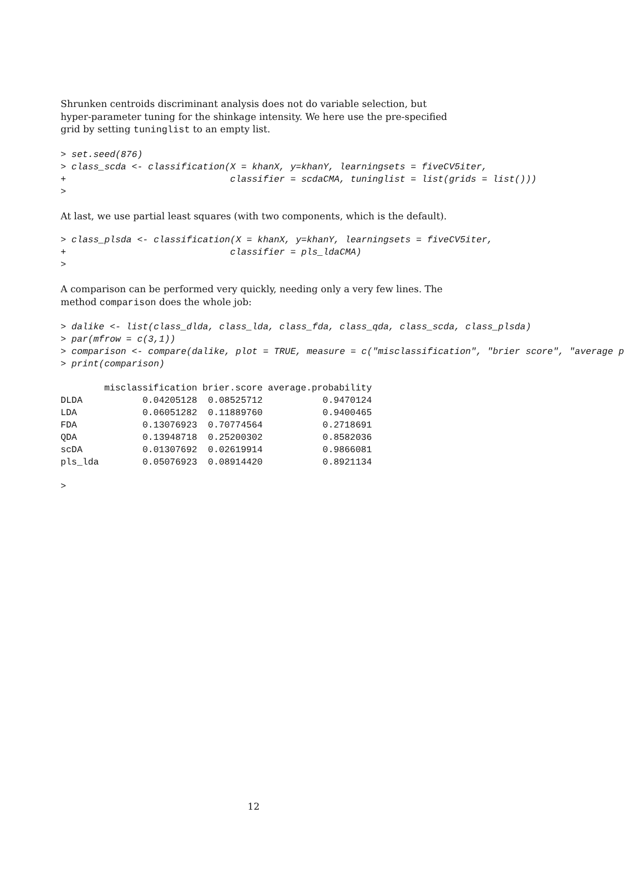Shrunken centroids discriminant analysis does not do variable selection, but hyper-parameter tuning for the shinkage intensity. We here use the pre-specified grid by setting tuninglist to an empty list.
> set.seed(876)
> class_scda <- classification(X = khanX, y=khanY, learningsets = fiveCV5iter,
+                              classifier = scdaCMA, tuninglist = list(grids = list()))
>
At last, we use partial least squares (with two components, which is the default).
> class_plsda <- classification(X = khanX, y=khanY, learningsets = fiveCV5iter,
+                              classifier = pls_ldaCMA)
>
A comparison can be performed very quickly, needing only a very few lines. The method comparison does the whole job:
> dalike <- list(class_dlda, class_lda, class_fda, class_qda, class_scda, class_plsda)
> par(mfrow = c(3,1))
> comparison <- compare(dalike, plot = TRUE, measure = c("misclassification", "brier score", "average p
> print(comparison)
| | misclassification | brier.score | average.probability |
| --- | --- | --- | --- |
| DLDA | 0.04205128 | 0.08525712 | 0.9470124 |
| LDA | 0.06051282 | 0.11889760 | 0.9400465 |
| FDA | 0.13076923 | 0.70774564 | 0.2718691 |
| QDA | 0.13948718 | 0.25200302 | 0.8582036 |
| scDA | 0.01307692 | 0.02619914 | 0.9866081 |
| pls_lda | 0.05076923 | 0.08914420 | 0.8921134 |
>
12